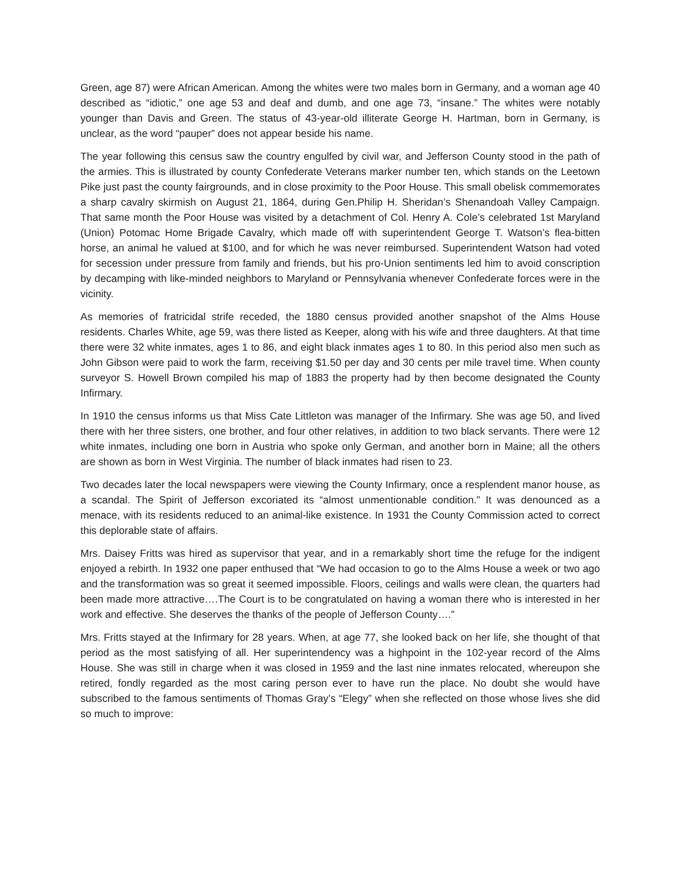Green, age 87) were African American. Among the whites were two males born in Germany, and a woman age 40 described as “idiotic,” one age 53 and deaf and dumb, and one age 73, “insane.” The whites were notably younger than Davis and Green. The status of 43-year-old illiterate George H. Hartman, born in Germany, is unclear, as the word “pauper” does not appear beside his name.
The year following this census saw the country engulfed by civil war, and Jefferson County stood in the path of the armies. This is illustrated by county Confederate Veterans marker number ten, which stands on the Leetown Pike just past the county fairgrounds, and in close proximity to the Poor House. This small obelisk commemorates a sharp cavalry skirmish on August 21, 1864, during Gen.Philip H. Sheridan’s Shenandoah Valley Campaign. That same month the Poor House was visited by a detachment of Col. Henry A. Cole’s celebrated 1st Maryland (Union) Potomac Home Brigade Cavalry, which made off with superintendent George T. Watson’s flea-bitten horse, an animal he valued at $100, and for which he was never reimbursed. Superintendent Watson had voted for secession under pressure from family and friends, but his pro-Union sentiments led him to avoid conscription by decamping with like-minded neighbors to Maryland or Pennsylvania whenever Confederate forces were in the vicinity.
As memories of fratricidal strife receded, the 1880 census provided another snapshot of the Alms House residents. Charles White, age 59, was there listed as Keeper, along with his wife and three daughters. At that time there were 32 white inmates, ages 1 to 86, and eight black inmates ages 1 to 80. In this period also men such as John Gibson were paid to work the farm, receiving $1.50 per day and 30 cents per mile travel time. When county surveyor S. Howell Brown compiled his map of 1883 the property had by then become designated the County Infirmary.
In 1910 the census informs us that Miss Cate Littleton was manager of the Infirmary. She was age 50, and lived there with her three sisters, one brother, and four other relatives, in addition to two black servants. There were 12 white inmates, including one born in Austria who spoke only German, and another born in Maine; all the others are shown as born in West Virginia. The number of black inmates had risen to 23.
Two decades later the local newspapers were viewing the County Infirmary, once a resplendent manor house, as a scandal. The Spirit of Jefferson excoriated its “almost unmentionable condition.” It was denounced as a menace, with its residents reduced to an animal-like existence. In 1931 the County Commission acted to correct this deplorable state of affairs.
Mrs. Daisey Fritts was hired as supervisor that year, and in a remarkably short time the refuge for the indigent enjoyed a rebirth. In 1932 one paper enthused that “We had occasion to go to the Alms House a week or two ago and the transformation was so great it seemed impossible. Floors, ceilings and walls were clean, the quarters had been made more attractive….The Court is to be congratulated on having a woman there who is interested in her work and effective. She deserves the thanks of the people of Jefferson County….”
Mrs. Fritts stayed at the Infirmary for 28 years. When, at age 77, she looked back on her life, she thought of that period as the most satisfying of all. Her superintendency was a highpoint in the 102-year record of the Alms House. She was still in charge when it was closed in 1959 and the last nine inmates relocated, whereupon she retired, fondly regarded as the most caring person ever to have run the place. No doubt she would have subscribed to the famous sentiments of Thomas Gray’s “Elegy” when she reflected on those whose lives she did so much to improve: